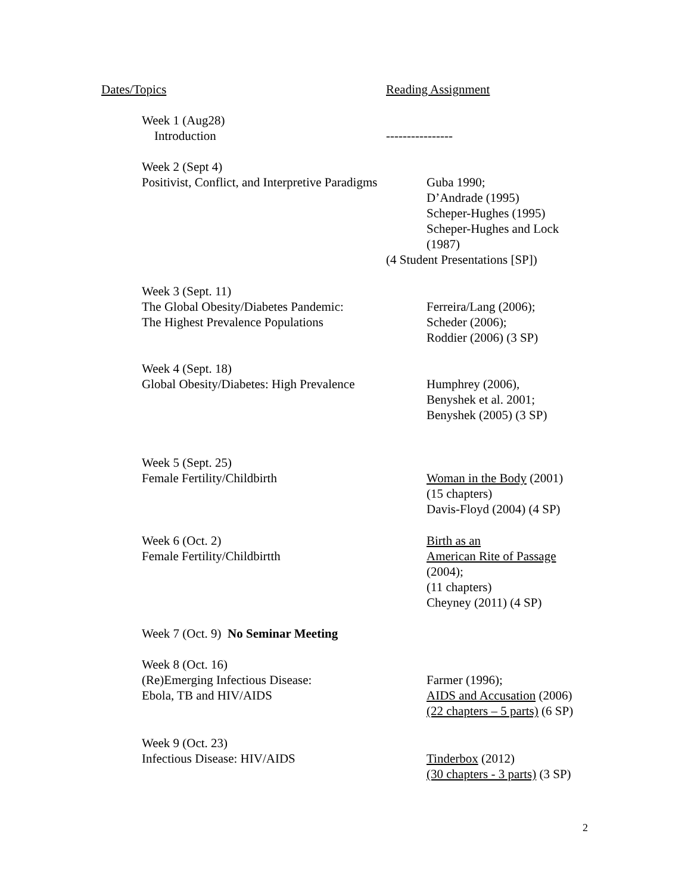Dates/Topics Reading Assignment
Week 1 (Aug28)
Introduction
----------------
Week 2 (Sept 4)
Positivist, Conflict, and Interpretive Paradigms
Guba 1990;
D’Andrade (1995)
Scheper-Hughes (1995)
Scheper-Hughes and Lock
(1987)
(4 Student Presentations [SP])
Week 3 (Sept. 11)
The Global Obesity/Diabetes Pandemic:
The Highest Prevalence Populations
Ferreira/Lang (2006);
Scheder (2006);
Roddier (2006) (3 SP)
Week 4 (Sept. 18)
Global Obesity/Diabetes: High Prevalence
Humphrey (2006),
Benyshek et al. 2001;
Benyshek (2005) (3 SP)
Week 5 (Sept. 25)
Female Fertility/Childbirth
Woman in the Body (2001)
(15 chapters)
Davis-Floyd (2004) (4 SP)
Week 6 (Oct. 2)
Female Fertility/Childbirtth
Birth as an
American Rite of Passage
(2004);
(11 chapters)
Cheyney (2011) (4 SP)
Week 7 (Oct. 9) No Seminar Meeting
Week 8 (Oct. 16)
(Re)Emerging Infectious Disease:
Ebola, TB and HIV/AIDS
Farmer (1996);
AIDS and Accusation (2006)
(22 chapters – 5 parts) (6 SP)
Week 9 (Oct. 23)
Infectious Disease: HIV/AIDS
Tinderbox (2012)
(30 chapters - 3 parts) (3 SP)
2